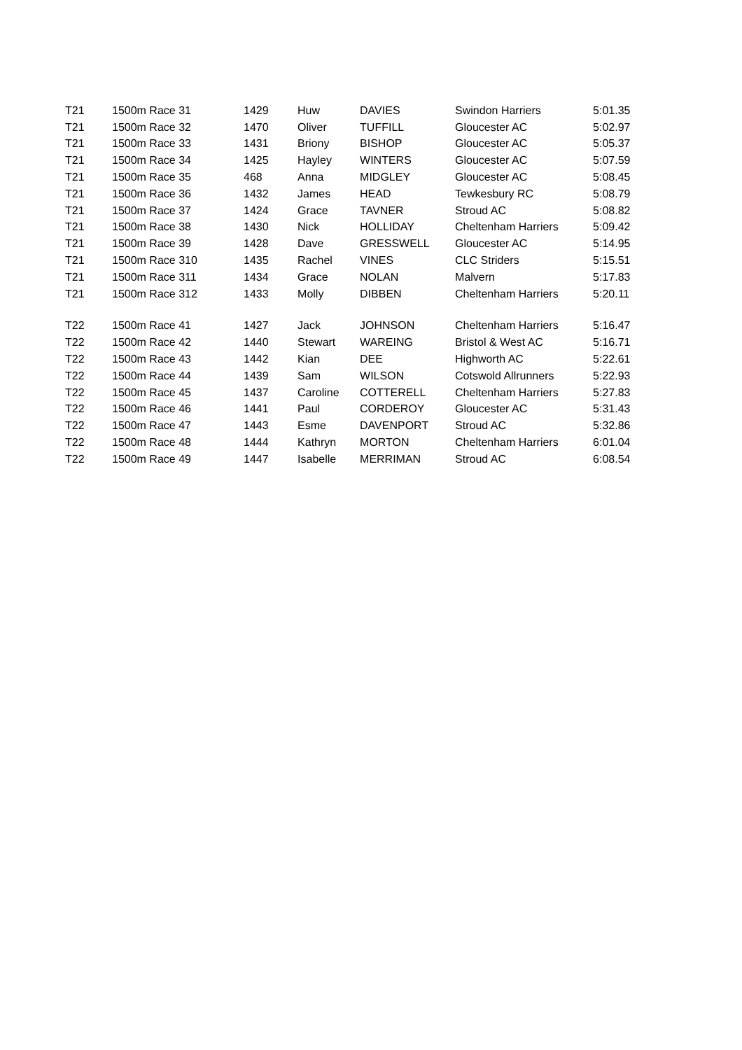| T21 | 1500m Race 3 | 1 | 1429 | Huw | DAVIES | Swindon Harriers | 5:01.35 |
| T21 | 1500m Race 3 | 2 | 1470 | Oliver | TUFFILL | Gloucester AC | 5:02.97 |
| T21 | 1500m Race 3 | 3 | 1431 | Briony | BISHOP | Gloucester AC | 5:05.37 |
| T21 | 1500m Race 3 | 4 | 1425 | Hayley | WINTERS | Gloucester AC | 5:07.59 |
| T21 | 1500m Race 3 | 5 | 468 | Anna | MIDGLEY | Gloucester AC | 5:08.45 |
| T21 | 1500m Race 3 | 6 | 1432 | James | HEAD | Tewkesbury RC | 5:08.79 |
| T21 | 1500m Race 3 | 7 | 1424 | Grace | TAVNER | Stroud AC | 5:08.82 |
| T21 | 1500m Race 3 | 8 | 1430 | Nick | HOLLIDAY | Cheltenham Harriers | 5:09.42 |
| T21 | 1500m Race 3 | 9 | 1428 | Dave | GRESSWELL | Gloucester AC | 5:14.95 |
| T21 | 1500m Race 3 | 10 | 1435 | Rachel | VINES | CLC Striders | 5:15.51 |
| T21 | 1500m Race 3 | 11 | 1434 | Grace | NOLAN | Malvern | 5:17.83 |
| T21 | 1500m Race 3 | 12 | 1433 | Molly | DIBBEN | Cheltenham Harriers | 5:20.11 |
| T22 | 1500m Race 4 | 1 | 1427 | Jack | JOHNSON | Cheltenham Harriers | 5:16.47 |
| T22 | 1500m Race 4 | 2 | 1440 | Stewart | WAREING | Bristol & West AC | 5:16.71 |
| T22 | 1500m Race 4 | 3 | 1442 | Kian | DEE | Highworth AC | 5:22.61 |
| T22 | 1500m Race 4 | 4 | 1439 | Sam | WILSON | Cotswold Allrunners | 5:22.93 |
| T22 | 1500m Race 4 | 5 | 1437 | Caroline | COTTERELL | Cheltenham Harriers | 5:27.83 |
| T22 | 1500m Race 4 | 6 | 1441 | Paul | CORDEROY | Gloucester AC | 5:31.43 |
| T22 | 1500m Race 4 | 7 | 1443 | Esme | DAVENPORT | Stroud AC | 5:32.86 |
| T22 | 1500m Race 4 | 8 | 1444 | Kathryn | MORTON | Cheltenham Harriers | 6:01.04 |
| T22 | 1500m Race 4 | 9 | 1447 | Isabelle | MERRIMAN | Stroud AC | 6:08.54 |